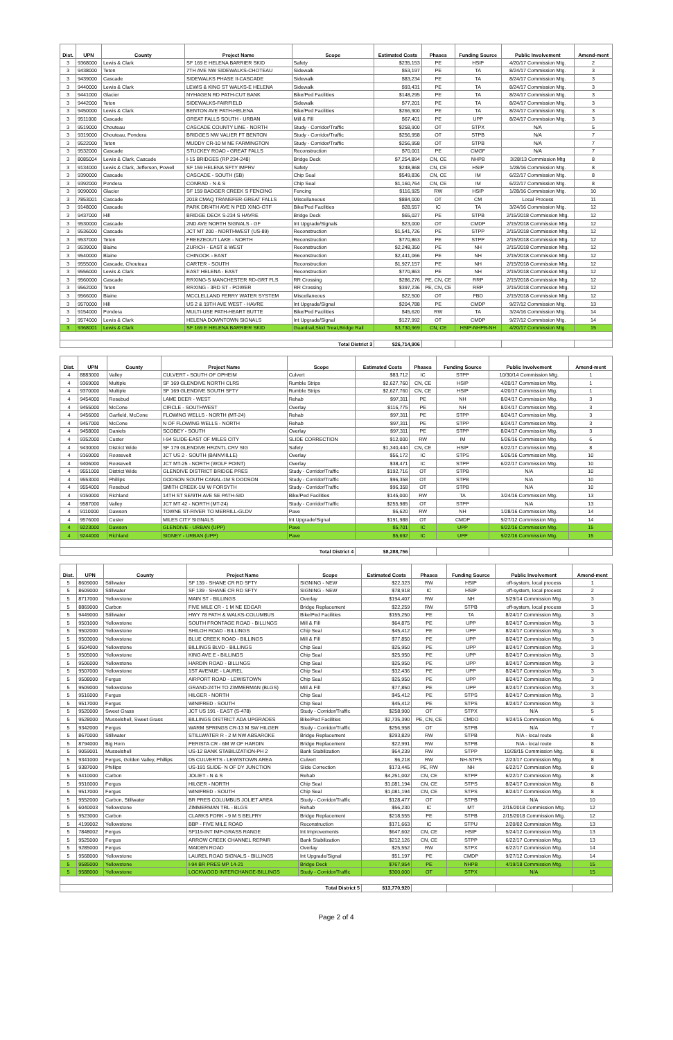| Dist. | UPN | County | Project Name | Scope | Estimated Costs | Phases | Funding Source | Public Involvement | Amend-ment |
| --- | --- | --- | --- | --- | --- | --- | --- | --- | --- |
| 3 | 9368000 | Lewis & Clark | SF 169 E HELENA BARRIER SKID | Safety | $235,153 | PE | HSIP | 4/20/17 Commission Mtg. | 2 |
| 3 | 9438000 | Teton | 7TH AVE NW SIDEWALKS-CHOTEAU | Sidewalk | $53,197 | PE | TA | 8/24/17 Commission Mtg. | 3 |
| 3 | 9439000 | Cascade | SIDEWALKS PHASE II-CASCADE | Sidewalk | $83,234 | PE | TA | 8/24/17 Commission Mtg. | 3 |
| 3 | 9440000 | Lewis & Clark | LEWIS & KING ST WALKS-E HELENA | Sidewalk | $93,431 | PE | TA | 8/24/17 Commission Mtg. | 3 |
| 3 | 9441000 | Glacier | NYHAGEN RD PATH-CUT BANK | Bike/Ped Facilities | $148,295 | PE | TA | 8/24/17 Commission Mtg. | 3 |
| 3 | 9442000 | Teton | SIDEWALKS-FAIRFIELD | Sidewalk | $77,201 | PE | TA | 8/24/17 Commission Mtg. | 3 |
| 3 | 9450000 | Lewis & Clark | BENTON AVE PATH-HELENA | Bike/Ped Facilities | $266,900 | PE | TA | 8/24/17 Commission Mtg. | 3 |
| 3 | 9511000 | Cascade | GREAT FALLS SOUTH - URBAN | Mill & Fill | $67,401 | PE | UPP | 8/24/17 Commission Mtg. | 3 |
| 3 | 9519000 | Chouteau | CASCADE COUNTY LINE - NORTH | Study - Corridor/Traffic | $258,900 | OT | STPX | N/A | 5 |
| 3 | 9319000 | Chouteau, Pondera | BRIDGES NW VALIER FT BENTON | Study - Corridor/Traffic | $256,958 | OT | STPB | N/A | 7 |
| 3 | 9522000 | Teton | MUDDY CR-10 M NE FARMINGTON | Study - Corridor/Traffic | $256,958 | OT | STPB | N/A | 7 |
| 3 | 9532000 | Cascade | STUCKEY ROAD - GREAT FALLS | Reconstruction | $70,001 | PE | CMGF | N/A | 7 |
| 3 | 8085004 | Lewis & Clark, Cascade | I-15 BRIDGES (RP 234-248) | Bridge Deck | $7,254,894 | CN, CE | NHPB | 3/28/13 Commission Mtg | 8 |
| 3 | 9134000 | Lewis & Clark, Jefferson, Powell | SF 159 HELENA SFTY IMPRV | Safety | $248,868 | CN, CE | HSIP | 1/28/16 Commission Mtg. | 8 |
| 3 | 9390000 | Cascade | CASCADE - SOUTH (SB) | Chip Seal | $549,836 | CN, CE | IM | 6/22/17 Commission Mtg. | 8 |
| 3 | 9392000 | Pondera | CONRAD - N & S | Chip Seal | $1,160,764 | CN, CE | IM | 6/22/17 Commission Mtg. | 8 |
| 3 | 9090000 | Glacier | SF 159 BADGER CREEK S FENCING | Fencing | $116,925 | RW | HSIP | 1/28/16 Commission Mtg. | 10 |
| 3 | 7853001 | Cascade | 2018 CMAQ TRANSFER-GREAT FALLS | Miscellaneous | $884,000 | OT | CM | Local Process | 11 |
| 3 | 9148000 | Cascade | PARK DR/4TH AVE N PED XING-GTF | Bike/Ped Facilities | $28,557 | IC | TA | 3/24/16 Commission Mtg. | 12 |
| 3 | 9437000 | Hill | BRIDGE DECK S-234 S HAVRE | Bridge Deck | $65,027 | PE | STPB | 2/15/2018 Commission Mtg. | 12 |
| 3 | 9530000 | Cascade | 2ND AVE NORTH SIGNALS - GF | Int Upgrade/Signals | $23,000 | OT | CMDP | 2/15/2018 Commission Mtg. | 12 |
| 3 | 9536000 | Cascade | JCT MT 200 - NORTHWEST (US-89) | Reconstruction | $1,541,726 | PE | STPP | 2/15/2018 Commission Mtg. | 12 |
| 3 | 9537000 | Teton | FREEZEOUT LAKE - NORTH | Reconstruction | $770,863 | PE | STPP | 2/15/2018 Commission Mtg. | 12 |
| 3 | 9539000 | Blaine | ZURICH - EAST & WEST | Reconstruction | $2,248,350 | PE | NH | 2/15/2018 Commission Mtg. | 12 |
| 3 | 9540000 | Blaine | CHINOOK - EAST | Reconstruction | $2,441,066 | PE | NH | 2/15/2018 Commission Mtg. | 12 |
| 3 | 9555000 | Cascade, Chouteau | CARTER - SOUTH | Reconstruction | $1,927,157 | PE | NH | 2/15/2018 Commission Mtg. | 12 |
| 3 | 9556000 | Lewis & Clark | EAST HELENA - EAST | Reconstruction | $770,863 | PE | NH | 2/15/2018 Commission Mtg. | 12 |
| 3 | 9560000 | Cascade | RRXING-S MANCHESTER RD-GRT FLS | RR Crossing | $286,276 | PE, CN, CE | RRP | 2/15/2018 Commission Mtg. | 12 |
| 3 | 9562000 | Teton | RRXING - 3RD ST - POWER | RR Crossing | $397,236 | PE, CN, CE | RRP | 2/15/2018 Commission Mtg. | 12 |
| 3 | 9566000 | Blaine | MCCLELLAND FERRY WATER SYSTEM | Miscellaneous | $22,500 | OT | FBD | 2/15/2018 Commission Mtg. | 12 |
| 3 | 9570000 | Hill | US 2 & 19TH AVE WEST - HAVRE | Int Upgrade/Signal | $204,788 | PE | CMDP | 9/27/12 Commission Mtg. | 13 |
| 3 | 9154000 | Pondera | MULTI-USE PATH-HEART BUTTE | Bike/Ped Facilities | $45,620 | RW | TA | 3/24/16 Commission Mtg. | 14 |
| 3 | 9574000 | Lewis & Clark | HELENA DOWNTOWN SIGNALS | Int Upgrade/Signal | $127,992 | OT | CMDP | 9/27/12 Commission Mtg. | 14 |
| 3 | 9368001 | Lewis & Clark | SF 169 E HELENA BARRIER SKID | Guardrail,Skid Treat,Bridge Rail | $3,730,969 | CN, CE | HSIP-NHPB-NH | 4/20/17 Commission Mtg. | 15 |
| Total District 3 | | | | | $26,714,906 | | | | |
| Dist. | UPN | County | Project Name | Scope | Estimated Costs | Phases | Funding Source | Public Involvement | Amend-ment |
| --- | --- | --- | --- | --- | --- | --- | --- | --- | --- |
| 4 | 8883000 | Valley | CULVERT - SOUTH OF OPHEIM | Culvert | $83,712 | IC | STPP | 10/30/14 Commission Mtg. | 1 |
| 4 | 9369000 | Multiple | SF 169 GLENDIVE NORTH CLRS | Rumble Strips | $2,627,760 | CN, CE | HSIP | 4/20/17 Commission Mtg. | 1 |
| 4 | 9370000 | Multiple | SF 169 GLENDIVE SOUTH SFTY | Rumble Strips | $2,627,760 | CN, CE | HSIP | 4/20/17 Commission Mtg. | 1 |
| 4 | 9454000 | Rosebud | LAME DEER - WEST | Rehab | $97,311 | PE | NH | 8/24/17 Commission Mtg. | 3 |
| 4 | 9455000 | McCone | CIRCLE - SOUTHWEST | Overlay | $116,775 | PE | NH | 8/24/17 Commission Mtg. | 3 |
| 4 | 9456000 | Garfield, McCone | FLOWING WELLS - NORTH (MT-24) | Rehab | $97,311 | PE | STPP | 8/24/17 Commission Mtg. | 3 |
| 4 | 9457000 | McCone | N OF FLOWING WELLS - NORTH | Rehab | $97,311 | PE | STPP | 8/24/17 Commission Mtg. | 3 |
| 4 | 9458000 | Daniels | SCOBEY - SOUTH | Overlay | $97,311 | PE | STPP | 8/24/17 Commission Mtg. | 3 |
| 4 | 9352000 | Custer | I-94 SLIDE-EAST OF MILES CITY | SLIDE CORRECTION | $12,000 | RW | IM | 5/26/16 Commission Mtg. | 6 |
| 4 | 9430000 | District Wide | SF 179 GLENDIVE HRZNTL CRV SIG | Safety | $1,340,444 | CN, CE | HSIP | 6/22/17 Commission Mtg. | 8 |
| 4 | 9160000 | Roosevelt | JCT US 2 - SOUTH (BAINVIILLE) | Overlay | $56,172 | IC | STPS | 5/26/16 Commission Mtg. | 10 |
| 4 | 9406000 | Roosevelt | JCT MT-25 - NORTH (WOLF POINT) | Overlay | $38,471 | IC | STPP | 6/22/17 Commission Mtg. | 10 |
| 4 | 9551000 | District Wide | GLENDIVE DISTRICT BRIDGE PRES | Study - Corridor/Traffic | $192,716 | OT | STPB | N/A | 10 |
| 4 | 9553000 | Phillips | DODSON SOUTH CANAL-1M S DODSON | Study - Corridor/Traffic | $96,358 | OT | STPB | N/A | 10 |
| 4 | 9554000 | Rosebud | SMITH CREEK-1M W FORSYTH | Study - Corridor/Traffic | $96,358 | OT | STPB | N/A | 10 |
| 4 | 9150000 | Richland | 14TH ST SE/9TH AVE SE PATH-SID | Bike/Ped Facilities | $145,000 | RW | TA | 3/24/16 Commission Mtg. | 13 |
| 4 | 9587000 | Valley | JCT MT 42 - NORTH (MT-24) | Study - Corridor/Traffic | $255,985 | OT | STPP | N/A | 13 |
| 4 | 9110000 | Dawson | TOWNE ST-RIVER TO MERRILL-GLDV | Pave | $6,620 | RW | NH | 1/28/16 Commission Mtg. | 14 |
| 4 | 9576000 | Custer | MILES CITY SIGNALS | Int Upgrade/Signal | $191,988 | OT | CMDP | 9/27/12 Commission Mtg. | 14 |
| 4 | 9223000 | Dawson | GLENDIVE - URBAN (UPP) | Pave | $5,701 | IC | UPP | 9/22/16 Commission Mtg. | 15 |
| 4 | 9244000 | Richland | SIDNEY - URBAN (UPP) | Pave | $5,692 | IC | UPP | 9/22/16 Commission Mtg. | 15 |
| Total District 4 | | | | | $8,288,756 | | | | |
| Dist. | UPN | County | Project Name | Scope | Estimated Costs | Phases | Funding Source | Public Involvement | Amend-ment |
| --- | --- | --- | --- | --- | --- | --- | --- | --- | --- |
| 5 | 8609000 | Stillwater | SF 139 - SHANE CR RD SFTY | SIGNING - NEW | $22,323 | RW | HSIP | off-system, local process | 1 |
| 5 | 8609000 | Stillwater | SF 139 - SHANE CR RD SFTY | SIGNING - NEW | $78,918 | IC | HSIP | off-system, local process | 2 |
| 5 | 8717000 | Yellowstone | MAIN ST - BILLINGS | Overlay | $194,407 | RW | NH | 5/29/14 Commission Mtg. | 3 |
| 5 | 8869000 | Carbon | FIVE MILE CR - 1 M NE EDGAR | Bridge Replacement | $22,259 | RW | STPB | off-system, local process | 3 |
| 5 | 9449000 | Stillwater | HWY 78 PATH & WALKS-COLUMBUS | Bike/Ped Facilities | $155,250 | PE | TA | 8/24/17 Commission Mtg. | 3 |
| 5 | 9501000 | Yellowstone | SOUTH FRONTAGE ROAD - BILLINGS | Mill & Fill | $64,875 | PE | UPP | 8/24/17 Commission Mtg. | 3 |
| 5 | 9502000 | Yellowstone | SHILOH ROAD - BILLINGS | Chip Seal | $45,412 | PE | UPP | 8/24/17 Commission Mtg. | 3 |
| 5 | 9503000 | Yellowstone | BLUE CREEK ROAD - BILLINGS | Mill & Fill | $77,850 | PE | UPP | 8/24/17 Commission Mtg. | 3 |
| 5 | 9504000 | Yellowstone | BILLINGS BLVD - BILLINGS | Chip Seal | $25,950 | PE | UPP | 8/24/17 Commission Mtg. | 3 |
| 5 | 9505000 | Yellowstone | KING AVE E - BILLINGS | Chip Seal | $25,950 | PE | UPP | 8/24/17 Commission Mtg. | 3 |
| 5 | 9506000 | Yellowstone | HARDIN ROAD - BILLINGS | Chip Seal | $25,950 | PE | UPP | 8/24/17 Commission Mtg. | 3 |
| 5 | 9507000 | Yellowstone | 1ST AVENUE - LAUREL | Chip Seal | $32,436 | PE | UPP | 8/24/17 Commission Mtg. | 3 |
| 5 | 9508000 | Fergus | AIRPORT ROAD - LEWISTOWN | Chip Seal | $25,950 | PE | UPP | 8/24/17 Commission Mtg. | 3 |
| 5 | 9509000 | Yellowstone | GRAND-24TH TO ZIMMERMAN (BLGS) | Mill & Fill | $77,850 | PE | UPP | 8/24/17 Commission Mtg. | 3 |
| 5 | 9516000 | Fergus | HILGER - NORTH | Chip Seal | $45,412 | PE | STPS | 8/24/17 Commission Mtg. | 3 |
| 5 | 9517000 | Fergus | WINIFRED - SOUTH | Chip Seal | $45,412 | PE | STPS | 8/24/17 Commission Mtg. | 3 |
| 5 | 9520000 | Sweet Grass | JCT US 191 - EAST (S-478) | Study - Corridor/Traffic | $258,900 | OT | STPX | N/A | 5 |
| 5 | 9528000 | Musselshell, Sweet Grass | BILLINGS DISTRICT ADA UPGRADES | Bike/Ped Facilities | $2,735,390 | PE, CN, CE | CMDO | 9/24/15 Commission Mtg. | 6 |
| 5 | 9342000 | Fergus | WARM SPRINGS CR-13 M SW HILGER | Study - Corridor/Traffic | $256,958 | OT | STPB | N/A | 7 |
| 5 | 8670000 | Stillwater | STILLWATER R - 2 M NW ABSAROKE | Bridge Replacement | $293,829 | RW | STPB | N/A - local route | 8 |
| 5 | 8794000 | Big Horn | PERISTA CR - 6M W OF HARDIN | Bridge Replacement | $22,991 | RW | STPB | N/A - local route | 8 |
| 5 | 9059001 | Musselshell | US-12 BANK STABILIZATION-PH 2 | Bank Stabilization | $64,239 | RW | STPP | 10/28/15 Commission Mtg. | 8 |
| 5 | 9341000 | Fergus, Golden Valley, Phillips | D5 CULVERTS - LEWISTOWN AREA | Culvert | $6,218 | RW | NH-STPS | 2/23/17 Commission Mtg. | 8 |
| 5 | 9387000 | Phillips | US-191 SLIDE- N OF DY JUNCTION | Slide Correction | $173,445 | PE, RW | NH | 6/22/17 Commission Mtg. | 8 |
| 5 | 9410000 | Carbon | JOLIET - N & S | Rehab | $4,251,002 | CN, CE | STPP | 6/22/17 Commission Mtg. | 8 |
| 5 | 9516000 | Fergus | HILGER - NORTH | Chip Seal | $1,081,194 | CN, CE | STPS | 8/24/17 Commission Mtg. | 8 |
| 5 | 9517000 | Fergus | WINIFRED - SOUTH | Chip Seal | $1,081,194 | CN, CE | STPS | 8/24/17 Commission Mtg. | 8 |
| 5 | 9552000 | Carbon, Stillwater | BR PRES COLUMBUS JOLIET AREA | Study - Corridor/Traffic | $128,477 | OT | STPB | N/A | 10 |
| 5 | 6040003 | Yellowstone | ZIMMERMAN TRL - BLGS | Rehab | $56,230 | IC | MT | 2/15/2018 Commission Mtg. | 12 |
| 5 | 9523000 | Carbon | CLARKS FORK - 9 M S BELFRY | Bridge Replacement | $218,555 | PE | STPB | 2/15/2018 Commission Mtg. | 12 |
| 5 | 4199002 | Yellowstone | BBP - FIVE MILE ROAD | Reconstruction | $171,663 | IC | STPU | 2/20/02 Commission Mtg. | 13 |
| 5 | 7848002 | Fergus | SF119-INT IMP-GRASS RANGE | Int Improvements | $647,602 | CN, CE | HSIP | 5/24/12 Commission Mtg. | 13 |
| 5 | 9525000 | Fergus | ARROW CREEK CHANNEL REPAIR | Bank Stabilization | $212,126 | CN, CE | STPP | 6/22/17 Commission Mtg. | 13 |
| 5 | 9285000 | Fergus | MAIDEN ROAD | Overlay | $25,552 | RW | STPX | 6/22/17 Commission Mtg. | 14 |
| 5 | 9568000 | Yellowstone | LAUREL ROAD SIGNALS - BILLINGS | Int Upgrade/Signal | $51,197 | PE | CMDP | 9/27/12 Commission Mtg. | 14 |
| 5 | 9585000 | Yellowstone | I-94 BR PRES MP 14-21 | Bridge Deck | $767,954 | PE | NHPB | 4/19/18 Commission Mtg. | 15 |
| 5 | 9588000 | Yellowstone | LOCKWOOD INTERCHANGE-BILLINGS | Study - Corridor/Traffic | $300,000 | OT | STPX | N/A | 15 |
| Total District 5 | | | | | $13,770,920 | | | | |
Page 2 of 4